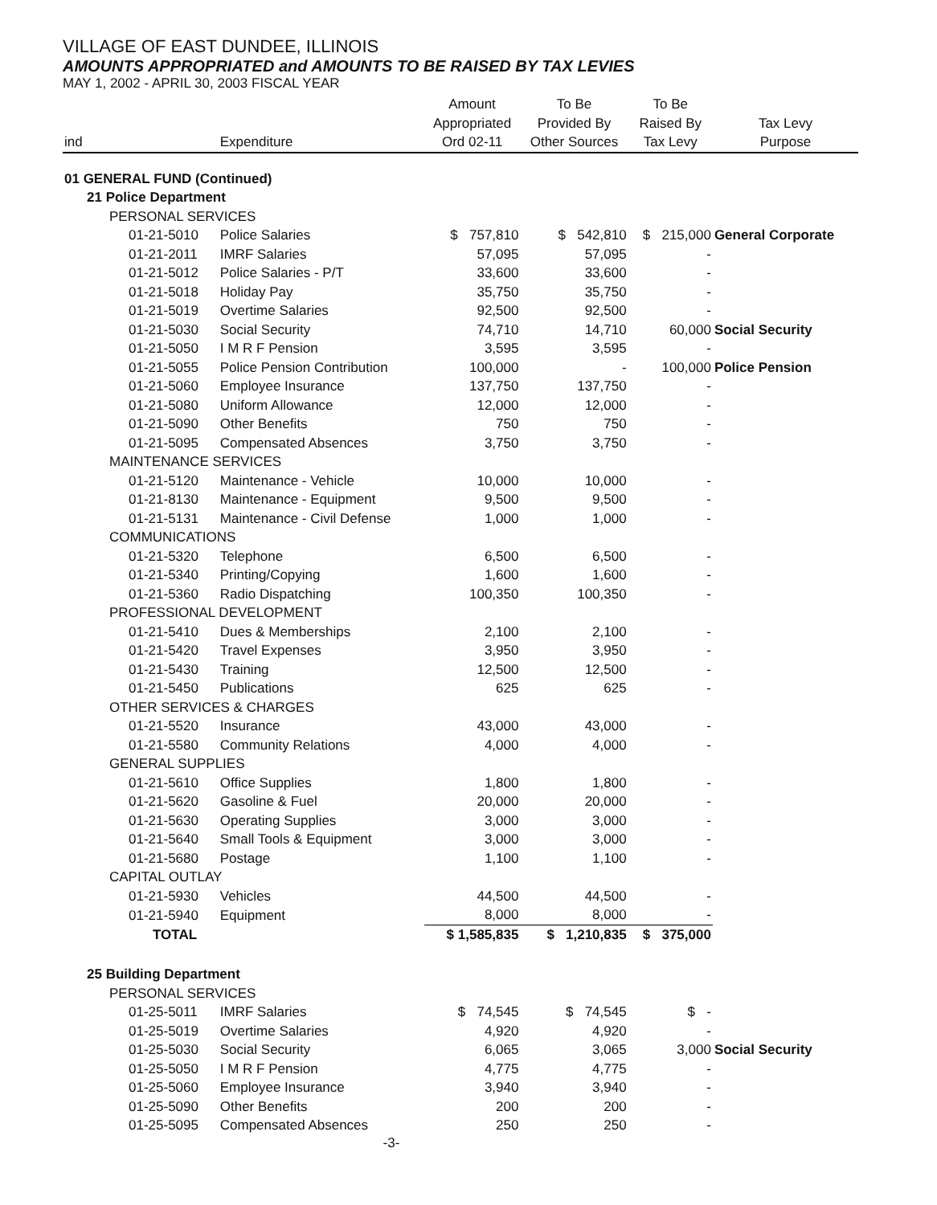VILLAGE OF EAST DUNDEE, ILLINOIS
AMOUNTS APPROPRIATED and AMOUNTS TO BE RAISED BY TAX LEVIES
MAY 1, 2002 - APRIL 30, 2003 FISCAL YEAR
| ind | Expenditure | | Amount Appropriated Ord 02-11 | To Be Provided By Other Sources | To Be Raised By Tax Levy | Tax Levy Purpose |
| --- | --- | --- | --- | --- | --- | --- |
| 01 GENERAL FUND (Continued) | | | | | | |
| 21 Police Department | | | | | | |
| PERSONAL SERVICES | | | | | | |
| 01-21-5010 | | Police Salaries | $ 757,810 | $ 542,810 | $ 215,000 | General Corporate |
| 01-21-2011 | | IMRF Salaries | 57,095 | 57,095 | - | |
| 01-21-5012 | | Police Salaries - P/T | 33,600 | 33,600 | - | |
| 01-21-5018 | | Holiday Pay | 35,750 | 35,750 | - | |
| 01-21-5019 | | Overtime Salaries | 92,500 | 92,500 | - | |
| 01-21-5030 | | Social Security | 74,710 | 14,710 | 60,000 | Social Security |
| 01-21-5050 | | I M R F Pension | 3,595 | 3,595 | - | |
| 01-21-5055 | | Police Pension Contribution | 100,000 | - | 100,000 | Police Pension |
| 01-21-5060 | | Employee Insurance | 137,750 | 137,750 | - | |
| 01-21-5080 | | Uniform Allowance | 12,000 | 12,000 | - | |
| 01-21-5090 | | Other Benefits | 750 | 750 | - | |
| 01-21-5095 | | Compensated Absences | 3,750 | 3,750 | - | |
| MAINTENANCE SERVICES | | | | | | |
| 01-21-5120 | | Maintenance - Vehicle | 10,000 | 10,000 | - | |
| 01-21-8130 | | Maintenance - Equipment | 9,500 | 9,500 | - | |
| 01-21-5131 | | Maintenance - Civil Defense | 1,000 | 1,000 | - | |
| COMMUNICATIONS | | | | | | |
| 01-21-5320 | | Telephone | 6,500 | 6,500 | - | |
| 01-21-5340 | | Printing/Copying | 1,600 | 1,600 | - | |
| 01-21-5360 | | Radio Dispatching | 100,350 | 100,350 | - | |
| PROFESSIONAL DEVELOPMENT | | | | | | |
| 01-21-5410 | | Dues & Memberships | 2,100 | 2,100 | - | |
| 01-21-5420 | | Travel Expenses | 3,950 | 3,950 | - | |
| 01-21-5430 | | Training | 12,500 | 12,500 | - | |
| 01-21-5450 | | Publications | 625 | 625 | - | |
| OTHER SERVICES & CHARGES | | | | | | |
| 01-21-5520 | | Insurance | 43,000 | 43,000 | - | |
| 01-21-5580 | | Community Relations | 4,000 | 4,000 | - | |
| GENERAL SUPPLIES | | | | | | |
| 01-21-5610 | | Office Supplies | 1,800 | 1,800 | - | |
| 01-21-5620 | | Gasoline & Fuel | 20,000 | 20,000 | - | |
| 01-21-5630 | | Operating Supplies | 3,000 | 3,000 | - | |
| 01-21-5640 | | Small Tools & Equipment | 3,000 | 3,000 | - | |
| 01-21-5680 | | Postage | 1,100 | 1,100 | - | |
| CAPITAL OUTLAY | | | | | | |
| 01-21-5930 | | Vehicles | 44,500 | 44,500 | - | |
| 01-21-5940 | | Equipment | 8,000 | 8,000 | - | |
| TOTAL | | | $ 1,585,835 | $ 1,210,835 | $ 375,000 | |
| 25 Building Department | | | | | | |
| PERSONAL SERVICES | | | | | | |
| 01-25-5011 | | IMRF Salaries | $ 74,545 | $ 74,545 | $ - | |
| 01-25-5019 | | Overtime Salaries | 4,920 | 4,920 | - | |
| 01-25-5030 | | Social Security | 6,065 | 3,065 | 3,000 | Social Security |
| 01-25-5050 | | I M R F Pension | 4,775 | 4,775 | - | |
| 01-25-5060 | | Employee Insurance | 3,940 | 3,940 | - | |
| 01-25-5090 | | Other Benefits | 200 | 200 | - | |
| 01-25-5095 | | Compensated Absences | 250 | 250 | - | |
-3-